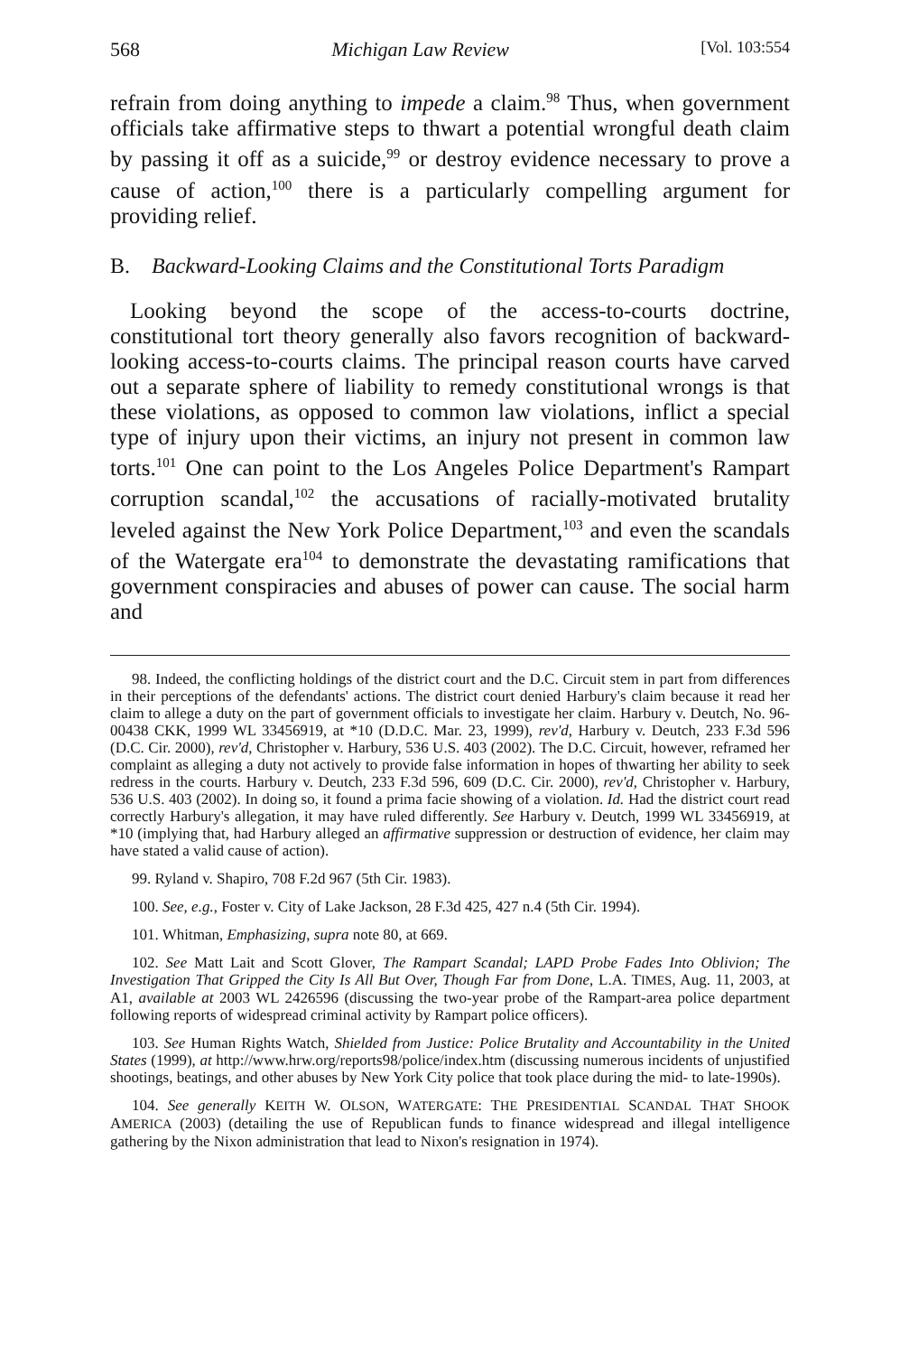568 Michigan Law Review [Vol. 103:554
refrain from doing anything to impede a claim.<sup>98</sup> Thus, when government officials take affirmative steps to thwart a potential wrongful death claim by passing it off as a suicide,<sup>99</sup> or destroy evidence necessary to prove a cause of action,<sup>100</sup> there is a particularly compelling argument for providing relief.
B. Backward-Looking Claims and the Constitutional Torts Paradigm
Looking beyond the scope of the access-to-courts doctrine, constitutional tort theory generally also favors recognition of backward-looking access-to-courts claims. The principal reason courts have carved out a separate sphere of liability to remedy constitutional wrongs is that these violations, as opposed to common law violations, inflict a special type of injury upon their victims, an injury not present in common law torts.<sup>101</sup> One can point to the Los Angeles Police Department's Rampart corruption scandal,<sup>102</sup> the accusations of racially-motivated brutality leveled against the New York Police Department,<sup>103</sup> and even the scandals of the Watergate era<sup>104</sup> to demonstrate the devastating ramifications that government conspiracies and abuses of power can cause. The social harm and
98. Indeed, the conflicting holdings of the district court and the D.C. Circuit stem in part from differences in their perceptions of the defendants' actions. The district court denied Harbury's claim because it read her claim to allege a duty on the part of government officials to investigate her claim. Harbury v. Deutch, No. 96-00438 CKK, 1999 WL 33456919, at *10 (D.D.C. Mar. 23, 1999), rev'd, Harbury v. Deutch, 233 F.3d 596 (D.C. Cir. 2000), rev'd, Christopher v. Harbury, 536 U.S. 403 (2002). The D.C. Circuit, however, reframed her complaint as alleging a duty not actively to provide false information in hopes of thwarting her ability to seek redress in the courts. Harbury v. Deutch, 233 F.3d 596, 609 (D.C. Cir. 2000), rev'd, Christopher v. Harbury, 536 U.S. 403 (2002). In doing so, it found a prima facie showing of a violation. Id. Had the district court read correctly Harbury's allegation, it may have ruled differently. See Harbury v. Deutch, 1999 WL 33456919, at *10 (implying that, had Harbury alleged an affirmative suppression or destruction of evidence, her claim may have stated a valid cause of action).
99. Ryland v. Shapiro, 708 F.2d 967 (5th Cir. 1983).
100. See, e.g., Foster v. City of Lake Jackson, 28 F.3d 425, 427 n.4 (5th Cir. 1994).
101. Whitman, Emphasizing, supra note 80, at 669.
102. See Matt Lait and Scott Glover, The Rampart Scandal; LAPD Probe Fades Into Oblivion; The Investigation That Gripped the City Is All But Over, Though Far from Done, L.A. TIMES, Aug. 11, 2003, at A1, available at 2003 WL 2426596 (discussing the two-year probe of the Rampart-area police department following reports of widespread criminal activity by Rampart police officers).
103. See Human Rights Watch, Shielded from Justice: Police Brutality and Accountability in the United States (1999), at http://www.hrw.org/reports98/police/index.htm (discussing numerous incidents of unjustified shootings, beatings, and other abuses by New York City police that took place during the mid- to late-1990s).
104. See generally KEITH W. OLSON, WATERGATE: THE PRESIDENTIAL SCANDAL THAT SHOOK AMERICA (2003) (detailing the use of Republican funds to finance widespread and illegal intelligence gathering by the Nixon administration that lead to Nixon's resignation in 1974).